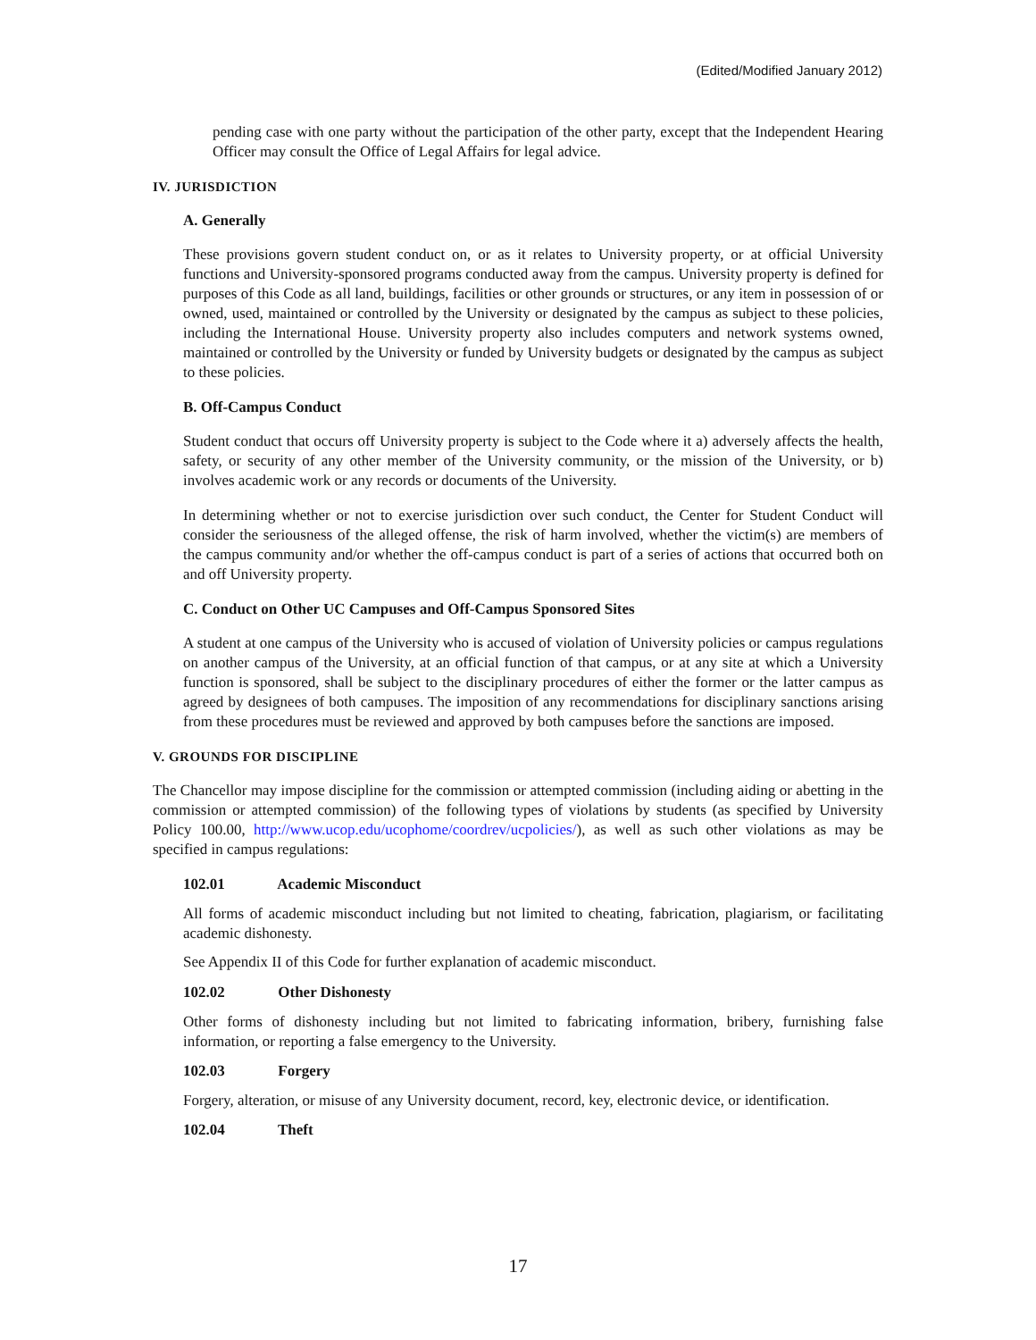(Edited/Modified January 2012)
pending case with one party without the participation of the other party, except that the Independent Hearing Officer may consult the Office of Legal Affairs for legal advice.
IV. JURISDICTION
A. Generally
These provisions govern student conduct on, or as it relates to University property, or at official University functions and University-sponsored programs conducted away from the campus. University property is defined for purposes of this Code as all land, buildings, facilities or other grounds or structures, or any item in possession of or owned, used, maintained or controlled by the University or designated by the campus as subject to these policies, including the International House. University property also includes computers and network systems owned, maintained or controlled by the University or funded by University budgets or designated by the campus as subject to these policies.
B. Off-Campus Conduct
Student conduct that occurs off University property is subject to the Code where it a) adversely affects the health, safety, or security of any other member of the University community, or the mission of the University, or b) involves academic work or any records or documents of the University.
In determining whether or not to exercise jurisdiction over such conduct, the Center for Student Conduct will consider the seriousness of the alleged offense, the risk of harm involved, whether the victim(s) are members of the campus community and/or whether the off-campus conduct is part of a series of actions that occurred both on and off University property.
C. Conduct on Other UC Campuses and Off-Campus Sponsored Sites
A student at one campus of the University who is accused of violation of University policies or campus regulations on another campus of the University, at an official function of that campus, or at any site at which a University function is sponsored, shall be subject to the disciplinary procedures of either the former or the latter campus as agreed by designees of both campuses. The imposition of any recommendations for disciplinary sanctions arising from these procedures must be reviewed and approved by both campuses before the sanctions are imposed.
V. GROUNDS FOR DISCIPLINE
The Chancellor may impose discipline for the commission or attempted commission (including aiding or abetting in the commission or attempted commission) of the following types of violations by students (as specified by University Policy 100.00, http://www.ucop.edu/ucophome/coordrev/ucpolicies/), as well as such other violations as may be specified in campus regulations:
102.01 Academic Misconduct
All forms of academic misconduct including but not limited to cheating, fabrication, plagiarism, or facilitating academic dishonesty.
See Appendix II of this Code for further explanation of academic misconduct.
102.02 Other Dishonesty
Other forms of dishonesty including but not limited to fabricating information, bribery, furnishing false information, or reporting a false emergency to the University.
102.03 Forgery
Forgery, alteration, or misuse of any University document, record, key, electronic device, or identification.
102.04 Theft
17